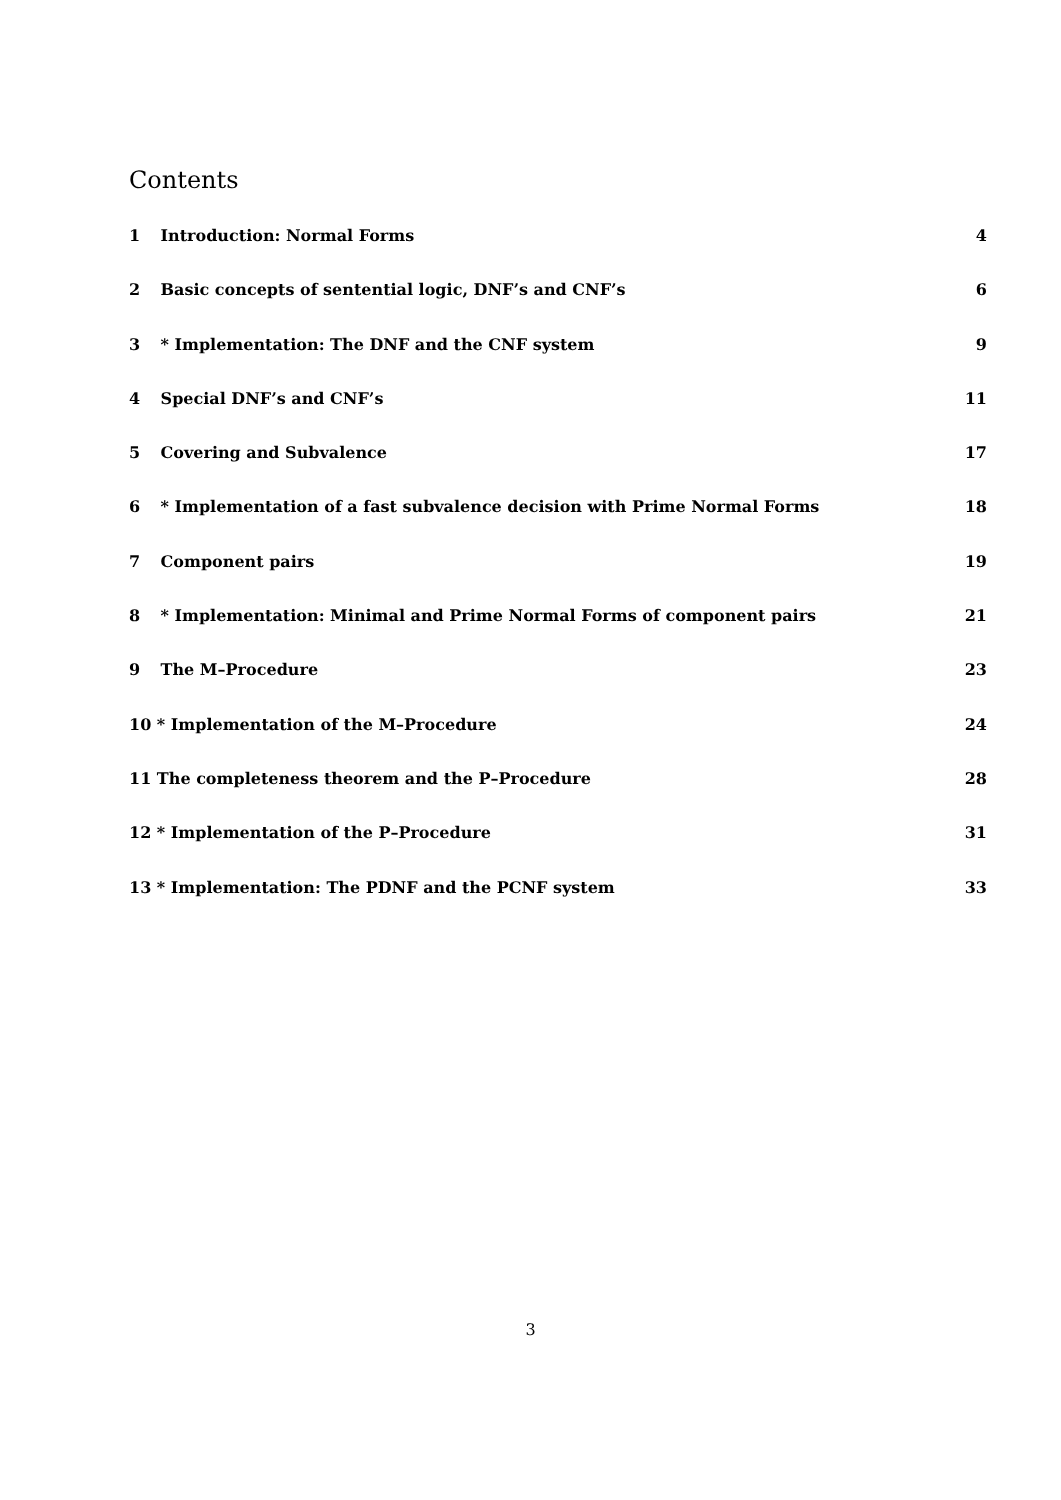Contents
1 Introduction: Normal Forms 4
2 Basic concepts of sentential logic, DNF’s and CNF’s 6
3 * Implementation: The DNF and the CNF system 9
4 Special DNF’s and CNF’s 11
5 Covering and Subvalence 17
6 * Implementation of a fast subvalence decision with Prime Normal Forms 18
7 Component pairs 19
8 * Implementation: Minimal and Prime Normal Forms of component pairs 21
9 The M–Procedure 23
10 * Implementation of the M–Procedure 24
11 The completeness theorem and the P–Procedure 28
12 * Implementation of the P–Procedure 31
13 * Implementation: The PDNF and the PCNF system 33
3